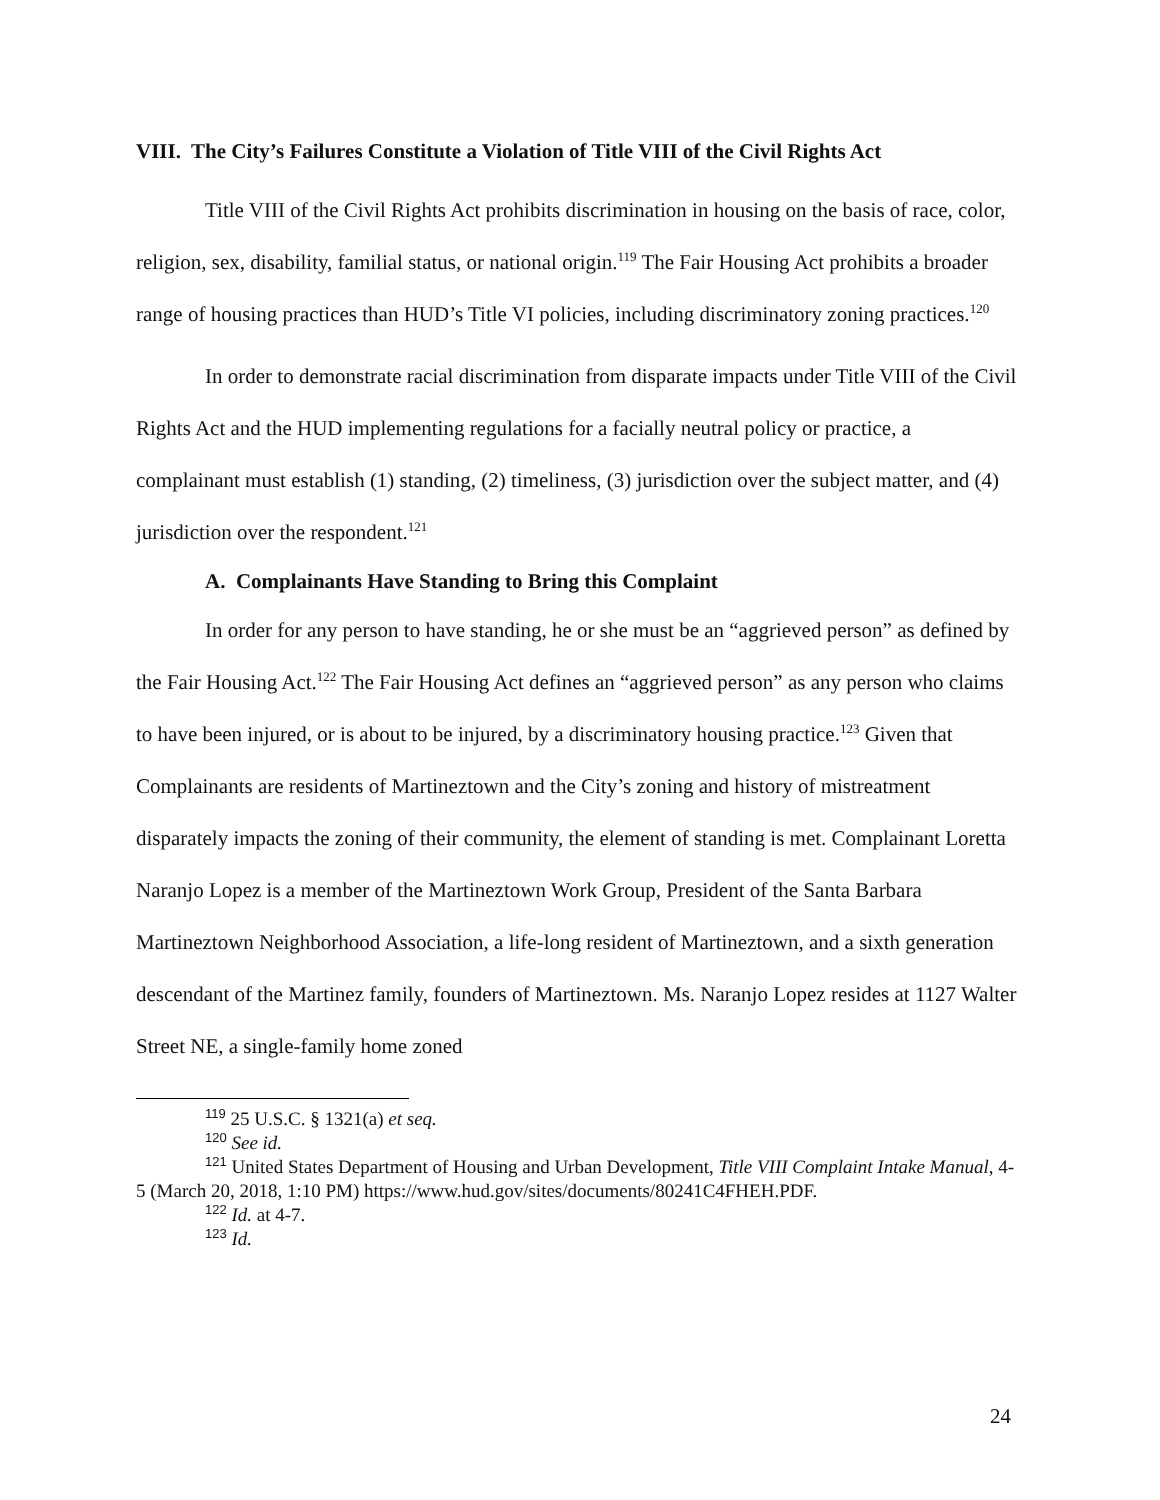VIII. The City’s Failures Constitute a Violation of Title VIII of the Civil Rights Act
Title VIII of the Civil Rights Act prohibits discrimination in housing on the basis of race, color, religion, sex, disability, familial status, or national origin.<sup>119</sup> The Fair Housing Act prohibits a broader range of housing practices than HUD’s Title VI policies, including discriminatory zoning practices.<sup>120</sup>
In order to demonstrate racial discrimination from disparate impacts under Title VIII of the Civil Rights Act and the HUD implementing regulations for a facially neutral policy or practice, a complainant must establish (1) standing, (2) timeliness, (3) jurisdiction over the subject matter, and (4) jurisdiction over the respondent.<sup>121</sup>
A. Complainants Have Standing to Bring this Complaint
In order for any person to have standing, he or she must be an “aggrieved person” as defined by the Fair Housing Act.<sup>122</sup> The Fair Housing Act defines an “aggrieved person” as any person who claims to have been injured, or is about to be injured, by a discriminatory housing practice.<sup>123</sup> Given that Complainants are residents of Martineztown and the City’s zoning and history of mistreatment disparately impacts the zoning of their community, the element of standing is met. Complainant Loretta Naranjo Lopez is a member of the Martineztown Work Group, President of the Santa Barbara Martineztown Neighborhood Association, a life-long resident of Martineztown, and a sixth generation descendant of the Martinez family, founders of Martineztown. Ms. Naranjo Lopez resides at 1127 Walter Street NE, a single-family home zoned
<sup>119</sup> 25 U.S.C. § 1321(a) et seq.
<sup>120</sup> See id.
<sup>121</sup> United States Department of Housing and Urban Development, Title VIII Complaint Intake Manual, 4-5 (March 20, 2018, 1:10 PM) https://www.hud.gov/sites/documents/80241C4FHEH.PDF.
<sup>122</sup> Id. at 4-7.
<sup>123</sup> Id.
24